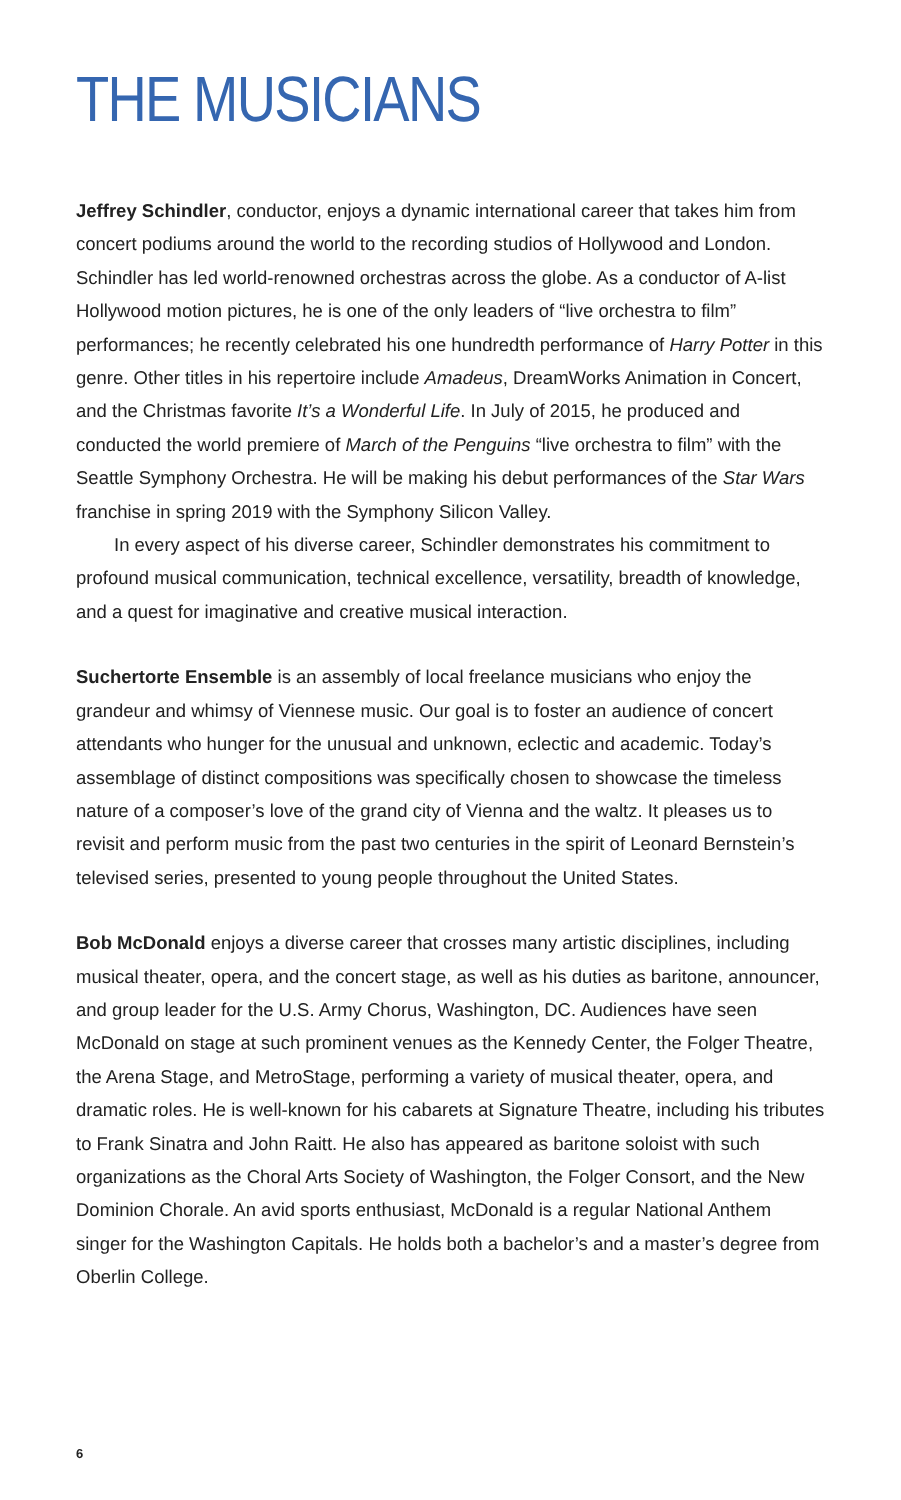THE MUSICIANS
Jeffrey Schindler, conductor, enjoys a dynamic international career that takes him from concert podiums around the world to the recording studios of Hollywood and London. Schindler has led world-renowned orchestras across the globe. As a conductor of A-list Hollywood motion pictures, he is one of the only leaders of “live orchestra to film” performances; he recently celebrated his one hundredth performance of Harry Potter in this genre. Other titles in his repertoire include Amadeus, DreamWorks Animation in Concert, and the Christmas favorite It’s a Wonderful Life. In July of 2015, he produced and conducted the world premiere of March of the Penguins “live orchestra to film” with the Seattle Symphony Orchestra. He will be making his debut performances of the Star Wars franchise in spring 2019 with the Symphony Silicon Valley.
In every aspect of his diverse career, Schindler demonstrates his commitment to profound musical communication, technical excellence, versatility, breadth of knowledge, and a quest for imaginative and creative musical interaction.
Suchertorte Ensemble is an assembly of local freelance musicians who enjoy the grandeur and whimsy of Viennese music. Our goal is to foster an audience of concert attendants who hunger for the unusual and unknown, eclectic and academic. Today’s assemblage of distinct compositions was specifically chosen to showcase the timeless nature of a composer’s love of the grand city of Vienna and the waltz. It pleases us to revisit and perform music from the past two centuries in the spirit of Leonard Bernstein’s televised series, presented to young people throughout the United States.
Bob McDonald enjoys a diverse career that crosses many artistic disciplines, including musical theater, opera, and the concert stage, as well as his duties as baritone, announcer, and group leader for the U.S. Army Chorus, Washington, DC. Audiences have seen McDonald on stage at such prominent venues as the Kennedy Center, the Folger Theatre, the Arena Stage, and MetroStage, performing a variety of musical theater, opera, and dramatic roles. He is well-known for his cabarets at Signature Theatre, including his tributes to Frank Sinatra and John Raitt. He also has appeared as baritone soloist with such organizations as the Choral Arts Society of Washington, the Folger Consort, and the New Dominion Chorale. An avid sports enthusiast, McDonald is a regular National Anthem singer for the Washington Capitals. He holds both a bachelor’s and a master’s degree from Oberlin College.
6